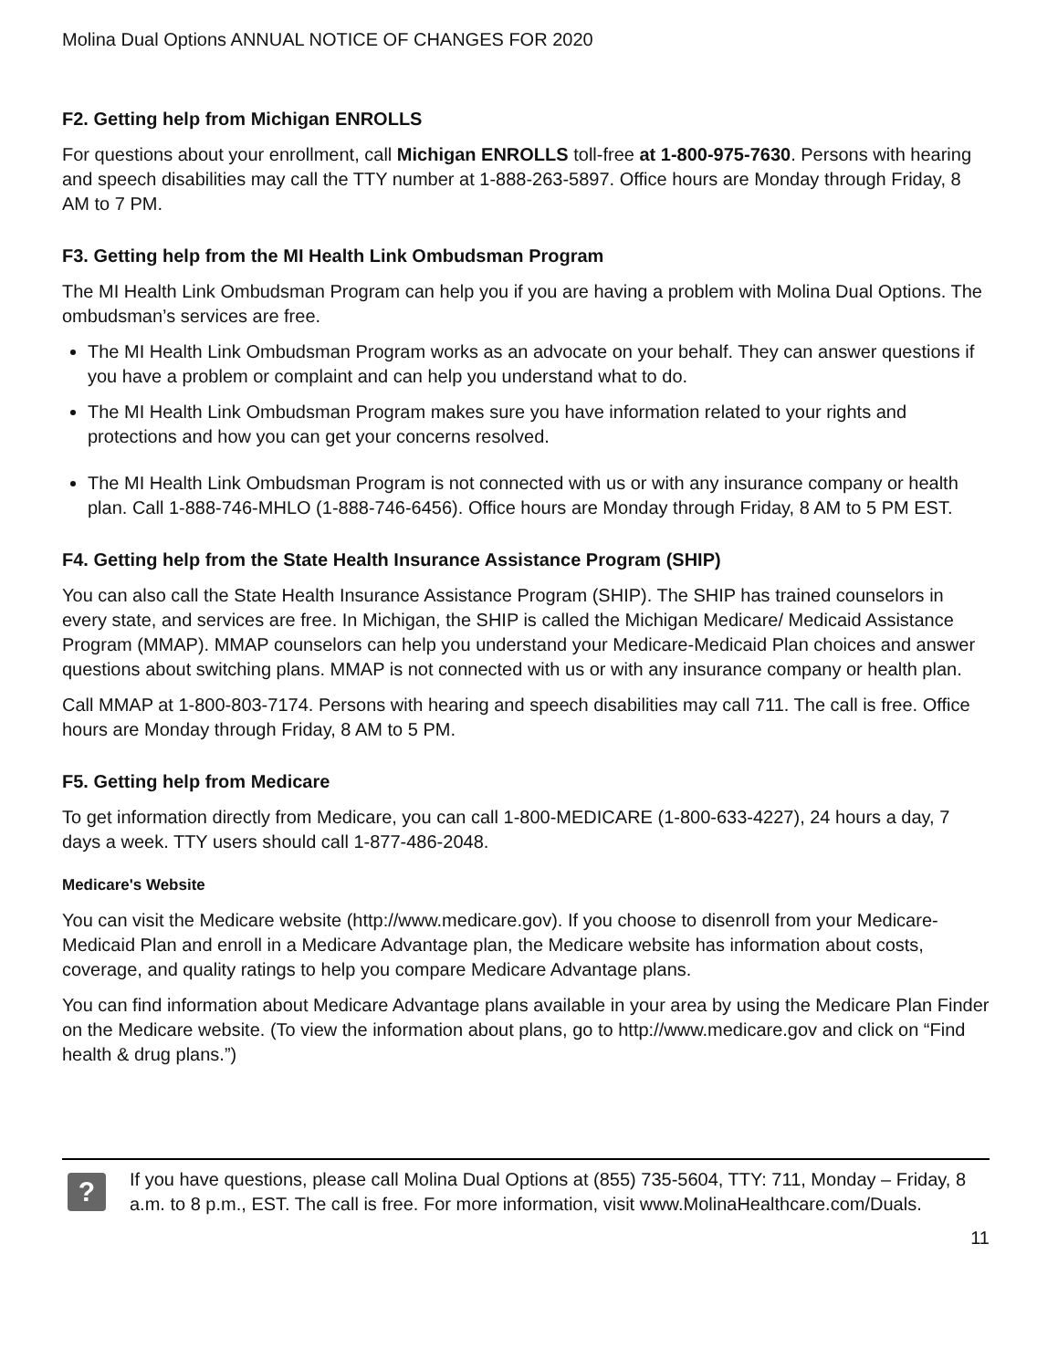Molina Dual Options ANNUAL NOTICE OF CHANGES FOR 2020
F2. Getting help from Michigan ENROLLS
For questions about your enrollment, call Michigan ENROLLS toll-free at 1-800-975-7630. Persons with hearing and speech disabilities may call the TTY number at 1-888-263-5897. Office hours are Monday through Friday, 8 AM to 7 PM.
F3. Getting help from the MI Health Link Ombudsman Program
The MI Health Link Ombudsman Program can help you if you are having a problem with Molina Dual Options. The ombudsman’s services are free.
The MI Health Link Ombudsman Program works as an advocate on your behalf. They can answer questions if you have a problem or complaint and can help you understand what to do.
The MI Health Link Ombudsman Program makes sure you have information related to your rights and protections and how you can get your concerns resolved.
The MI Health Link Ombudsman Program is not connected with us or with any insurance company or health plan. Call 1-888-746-MHLO (1-888-746-6456). Office hours are Monday through Friday, 8 AM to 5 PM EST.
F4. Getting help from the State Health Insurance Assistance Program (SHIP)
You can also call the State Health Insurance Assistance Program (SHIP). The SHIP has trained counselors in every state, and services are free. In Michigan, the SHIP is called the Michigan Medicare/ Medicaid Assistance Program (MMAP). MMAP counselors can help you understand your Medicare-Medicaid Plan choices and answer questions about switching plans. MMAP is not connected with us or with any insurance company or health plan.
Call MMAP at 1-800-803-7174. Persons with hearing and speech disabilities may call 711. The call is free. Office hours are Monday through Friday, 8 AM to 5 PM.
F5. Getting help from Medicare
To get information directly from Medicare, you can call 1-800-MEDICARE (1-800-633-4227), 24 hours a day, 7 days a week. TTY users should call 1-877-486-2048.
Medicare's Website
You can visit the Medicare website (http://www.medicare.gov). If you choose to disenroll from your Medicare-Medicaid Plan and enroll in a Medicare Advantage plan, the Medicare website has information about costs, coverage, and quality ratings to help you compare Medicare Advantage plans.
You can find information about Medicare Advantage plans available in your area by using the Medicare Plan Finder on the Medicare website. (To view the information about plans, go to http://www.medicare.gov and click on “Find health & drug plans.”)
?
If you have questions, please call Molina Dual Options at (855) 735-5604, TTY: 711, Monday – Friday, 8 a.m. to 8 p.m., EST. The call is free. For more information, visit www.MolinaHealthcare.com/Duals.
11